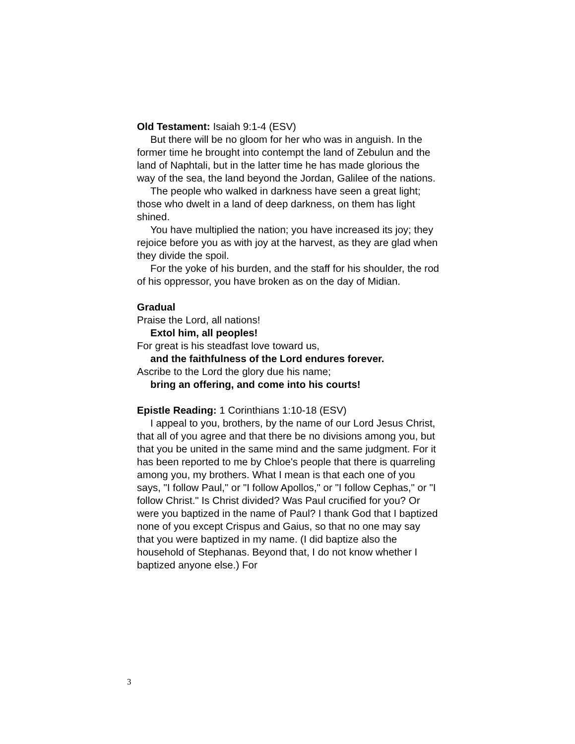Old Testament: Isaiah 9:1-4 (ESV)
But there will be no gloom for her who was in anguish. In the former time he brought into contempt the land of Zebulun and the land of Naphtali, but in the latter time he has made glorious the way of the sea, the land beyond the Jordan, Galilee of the nations.
The people who walked in darkness have seen a great light; those who dwelt in a land of deep darkness, on them has light shined.
You have multiplied the nation; you have increased its joy; they rejoice before you as with joy at the harvest, as they are glad when they divide the spoil.
For the yoke of his burden, and the staff for his shoulder, the rod of his oppressor, you have broken as on the day of Midian.
Gradual
Praise the Lord, all nations!
Extol him, all peoples!
For great is his steadfast love toward us,
and the faithfulness of the Lord endures forever.
Ascribe to the Lord the glory due his name;
bring an offering, and come into his courts!
Epistle Reading: 1 Corinthians 1:10-18 (ESV)
I appeal to you, brothers, by the name of our Lord Jesus Christ, that all of you agree and that there be no divisions among you, but that you be united in the same mind and the same judgment. For it has been reported to me by Chloe's people that there is quarreling among you, my brothers. What I mean is that each one of you says, "I follow Paul," or "I follow Apollos," or "I follow Cephas," or "I follow Christ." Is Christ divided? Was Paul crucified for you? Or were you baptized in the name of Paul? I thank God that I baptized none of you except Crispus and Gaius, so that no one may say that you were baptized in my name. (I did baptize also the household of Stephanas. Beyond that, I do not know whether I baptized anyone else.) For
3